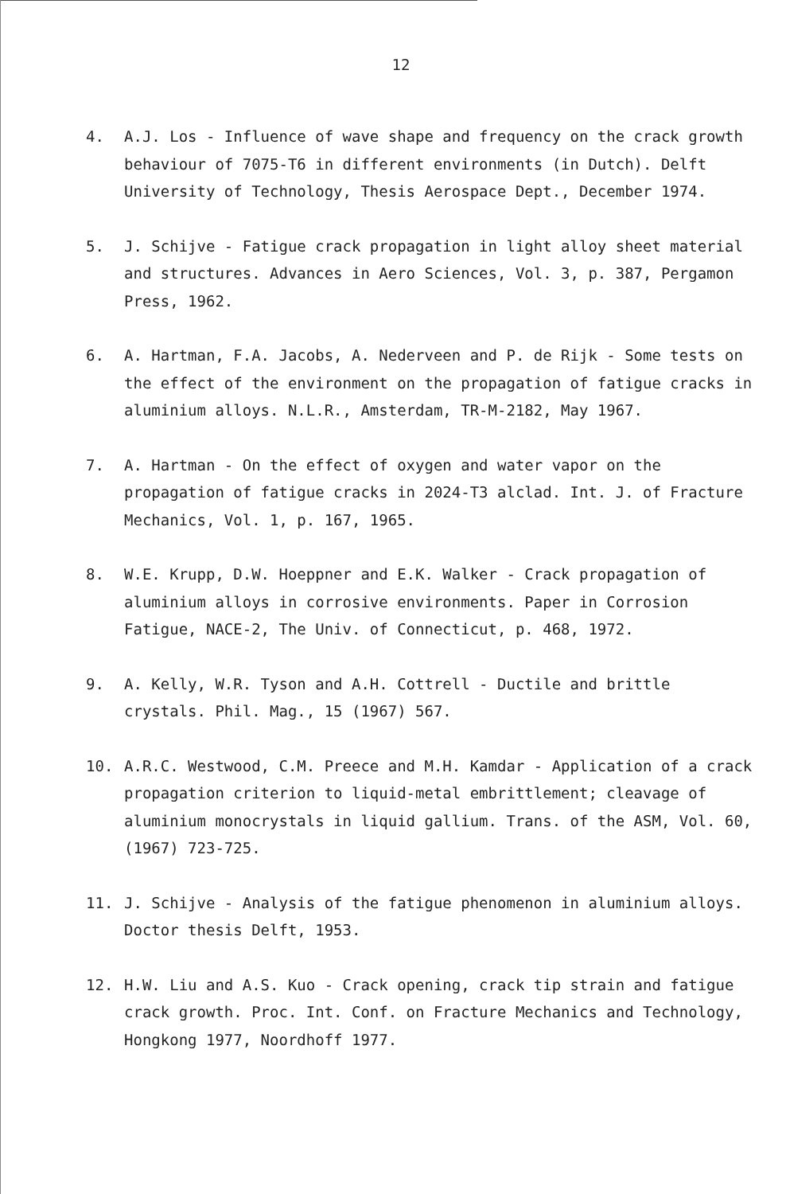12
4. A.J. Los - Influence of wave shape and frequency on the crack growth behaviour of 7075-T6 in different environments (in Dutch). Delft University of Technology, Thesis Aerospace Dept., December 1974.
5. J. Schijve - Fatigue crack propagation in light alloy sheet material and structures. Advances in Aero Sciences, Vol. 3, p. 387, Pergamon Press, 1962.
6. A. Hartman, F.A. Jacobs, A. Nederveen and P. de Rijk - Some tests on the effect of the environment on the propagation of fatigue cracks in aluminium alloys. N.L.R., Amsterdam, TR-M-2182, May 1967.
7. A. Hartman - On the effect of oxygen and water vapor on the propagation of fatigue cracks in 2024-T3 alclad. Int. J. of Fracture Mechanics, Vol. 1, p. 167, 1965.
8. W.E. Krupp, D.W. Hoeppner and E.K. Walker - Crack propagation of aluminium alloys in corrosive environments. Paper in Corrosion Fatigue, NACE-2, The Univ. of Connecticut, p. 468, 1972.
9. A. Kelly, W.R. Tyson and A.H. Cottrell - Ductile and brittle crystals. Phil. Mag., 15 (1967) 567.
10. A.R.C. Westwood, C.M. Preece and M.H. Kamdar - Application of a crack propagation criterion to liquid-metal embrittlement; cleavage of aluminium monocrystals in liquid gallium. Trans. of the ASM, Vol. 60, (1967) 723-725.
11. J. Schijve - Analysis of the fatigue phenomenon in aluminium alloys. Doctor thesis Delft, 1953.
12. H.W. Liu and A.S. Kuo - Crack opening, crack tip strain and fatigue crack growth. Proc. Int. Conf. on Fracture Mechanics and Technology, Hongkong 1977, Noordhoff 1977.